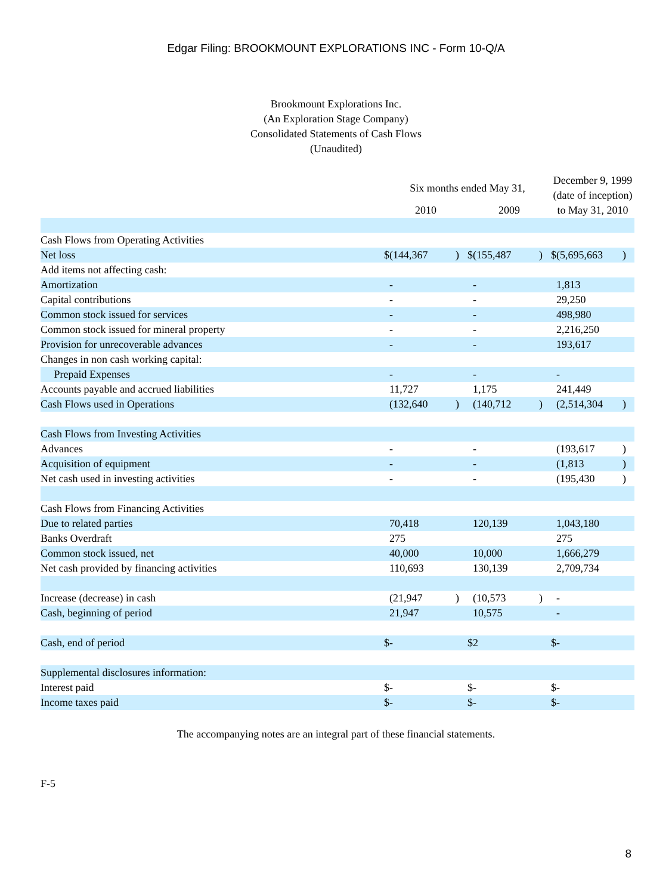Edgar Filing: BROOKMOUNT EXPLORATIONS INC - Form 10-Q/A
Brookmount Explorations Inc.
(An Exploration Stage Company)
Consolidated Statements of Cash Flows
(Unaudited)
| | Six months ended May 31, | | | | December 9, 1999 (date of inception) to May 31, 2010 | |
| --- | --- | --- | --- | --- | --- | --- |
| | 2010 | | 2009 | | | |
| Cash Flows from Operating Activities | | | | | | |
| Net loss | $(144,367 | ) | $(155,487 | ) | $(5,695,663 | ) |
| Add items not affecting cash: | | | | | | |
| Amortization | - | | - | | 1,813 | |
| Capital contributions | - | | - | | 29,250 | |
| Common stock issued for services | - | | - | | 498,980 | |
| Common stock issued for mineral property | - | | - | | 2,216,250 | |
| Provision for unrecoverable advances | - | | - | | 193,617 | |
| Changes in non cash working capital: | | | | | | |
| Prepaid Expenses | - | | - | | - | |
| Accounts payable and accrued liabilities | 11,727 | | 1,175 | | 241,449 | |
| Cash Flows used in Operations | (132,640 | ) | (140,712 | ) | (2,514,304 | ) |
| Cash Flows from Investing Activities | | | | | | |
| Advances | - | | - | | (193,617 | ) |
| Acquisition of equipment | - | | - | | (1,813 | ) |
| Net cash used in investing activities | - | | - | | (195,430 | ) |
| Cash Flows from Financing Activities | | | | | | |
| Due to related parties | 70,418 | | 120,139 | | 1,043,180 | |
| Banks Overdraft | 275 | | | | 275 | |
| Common stock issued, net | 40,000 | | 10,000 | | 1,666,279 | |
| Net cash provided by financing activities | 110,693 | | 130,139 | | 2,709,734 | |
| Increase (decrease) in cash | (21,947 | ) | (10,573 | ) | - | |
| Cash, beginning of period | 21,947 | | 10,575 | | - | |
| Cash, end of period | $- | | $2 | | $- | |
| Supplemental disclosures information: | | | | | | |
| Interest paid | $- | | $- | | $- | |
| Income taxes paid | $- | | $- | | $- | |
The accompanying notes are an integral part of these financial statements.
F-5
8